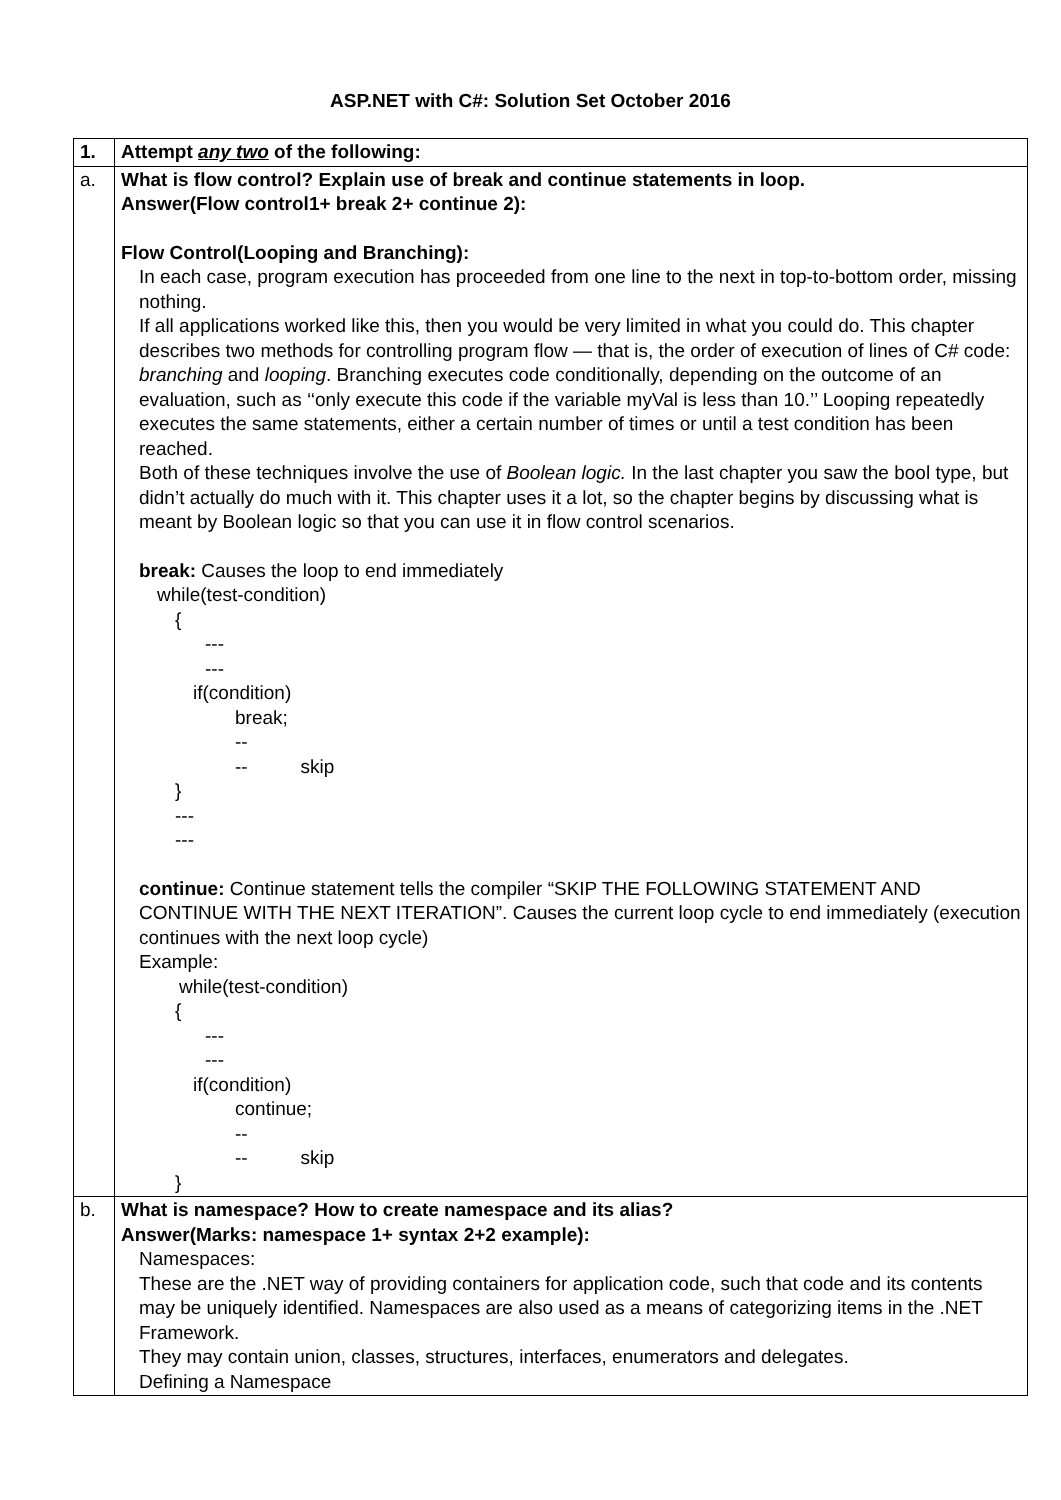ASP.NET with C#: Solution Set October 2016
| 1. | Attempt any two of the following: |
| a. | What is flow control? Explain use of break and continue statements in loop. Answer(Flow control1+ break 2+ continue 2): Flow Control(Looping and Branching): In each case, program execution has proceeded from one line to the next in top-to-bottom order, missing nothing. If all applications worked like this, then you would be very limited in what you could do. This chapter describes two methods for controlling program flow — that is, the order of execution of lines of C# code: branching and looping . Branching executes code conditionally, depending on the outcome of an evaluation, such as ‘‘only execute this code if the variable myVal is less than 10.’’ Looping repeatedly executes the same statements, either a certain number of times or until a test condition has been reached. Both of these techniques involve the use of Boolean logic. In the last chapter you saw the bool type, but didn’t actually do much with it. This chapter uses it a lot, so the chapter begins by discussing what is meant by Boolean logic so that you can use it in flow control scenarios. break: Causes the loop to end immediately while(test-condition) { --- --- if(condition) break; -- -- skip } --- --- continue: Continue statement tells the compiler “SKIP THE FOLLOWING STATEMENT AND CONTINUE WITH THE NEXT ITERATION”. Causes the current loop cycle to end immediately (execution continues with the next loop cycle) Example: while(test-condition) { --- --- if(condition) continue; -- -- skip } |
| b. | What is namespace? How to create namespace and its alias? Answer(Marks: namespace 1+ syntax 2+2 example): Namespaces: These are the .NET way of providing containers for application code, such that code and its contents may be uniquely identified. Namespaces are also used as a means of categorizing items in the .NET Framework. They may contain union, classes, structures, interfaces, enumerators and delegates. Defining a Namespace |